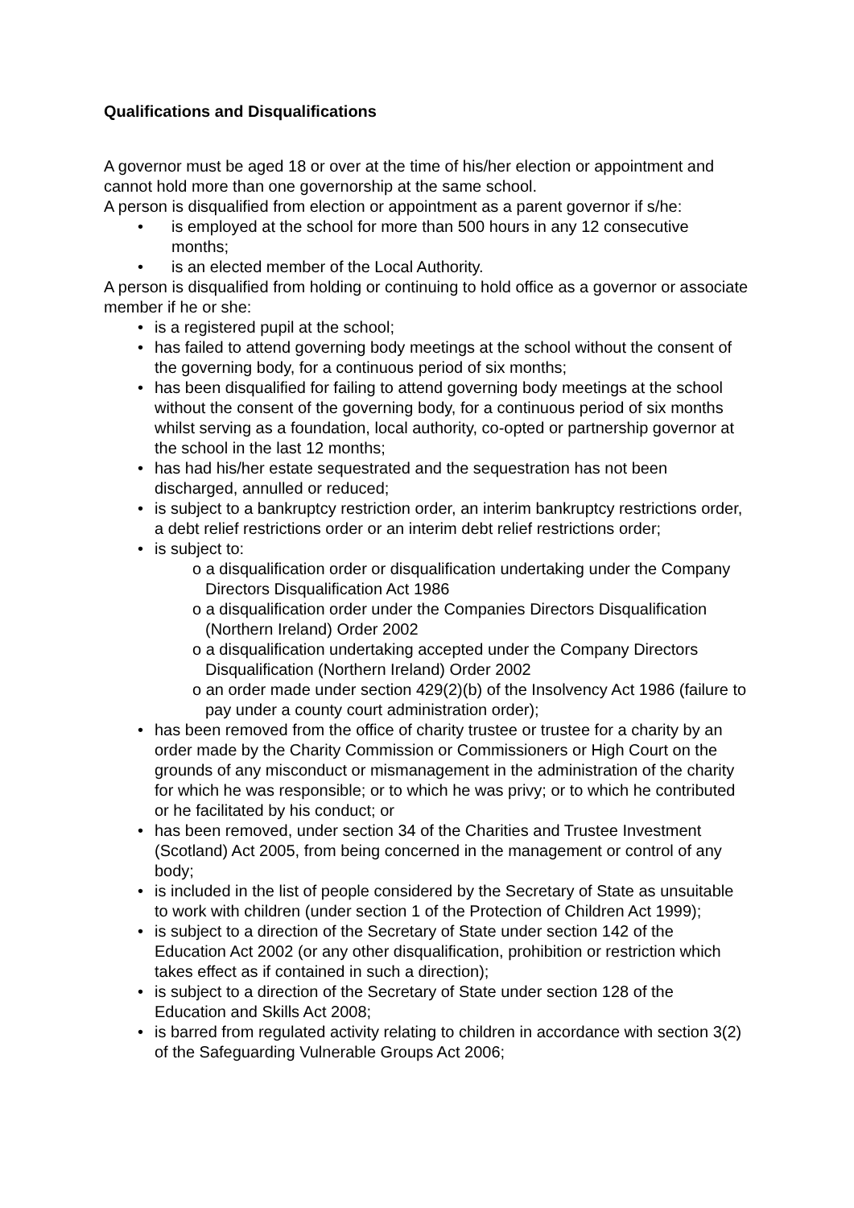Qualifications and Disqualifications
A governor must be aged 18 or over at the time of his/her election or appointment and cannot hold more than one governorship at the same school.
A person is disqualified from election or appointment as a parent governor if s/he:
• is employed at the school for more than 500 hours in any 12 consecutive months;
• is an elected member of the Local Authority.
A person is disqualified from holding or continuing to hold office as a governor or associate member if he or she:
• is a registered pupil at the school;
• has failed to attend governing body meetings at the school without the consent of the governing body, for a continuous period of six months;
• has been disqualified for failing to attend governing body meetings at the school without the consent of the governing body, for a continuous period of six months whilst serving as a foundation, local authority, co-opted or partnership governor at the school in the last 12 months;
• has had his/her estate sequestrated and the sequestration has not been discharged, annulled or reduced;
• is subject to a bankruptcy restriction order, an interim bankruptcy restrictions order, a debt relief restrictions order or an interim debt relief restrictions order;
• is subject to:
o a disqualification order or disqualification undertaking under the Company Directors Disqualification Act 1986
o a disqualification order under the Companies Directors Disqualification (Northern Ireland) Order 2002
o a disqualification undertaking accepted under the Company Directors Disqualification (Northern Ireland) Order 2002
o an order made under section 429(2)(b) of the Insolvency Act 1986 (failure to pay under a county court administration order);
• has been removed from the office of charity trustee or trustee for a charity by an order made by the Charity Commission or Commissioners or High Court on the grounds of any misconduct or mismanagement in the administration of the charity for which he was responsible; or to which he was privy; or to which he contributed or he facilitated by his conduct; or
• has been removed, under section 34 of the Charities and Trustee Investment (Scotland) Act 2005, from being concerned in the management or control of any body;
• is included in the list of people considered by the Secretary of State as unsuitable to work with children (under section 1 of the Protection of Children Act 1999);
• is subject to a direction of the Secretary of State under section 142 of the Education Act 2002 (or any other disqualification, prohibition or restriction which takes effect as if contained in such a direction);
• is subject to a direction of the Secretary of State under section 128 of the Education and Skills Act 2008;
• is barred from regulated activity relating to children in accordance with section 3(2) of the Safeguarding Vulnerable Groups Act 2006;